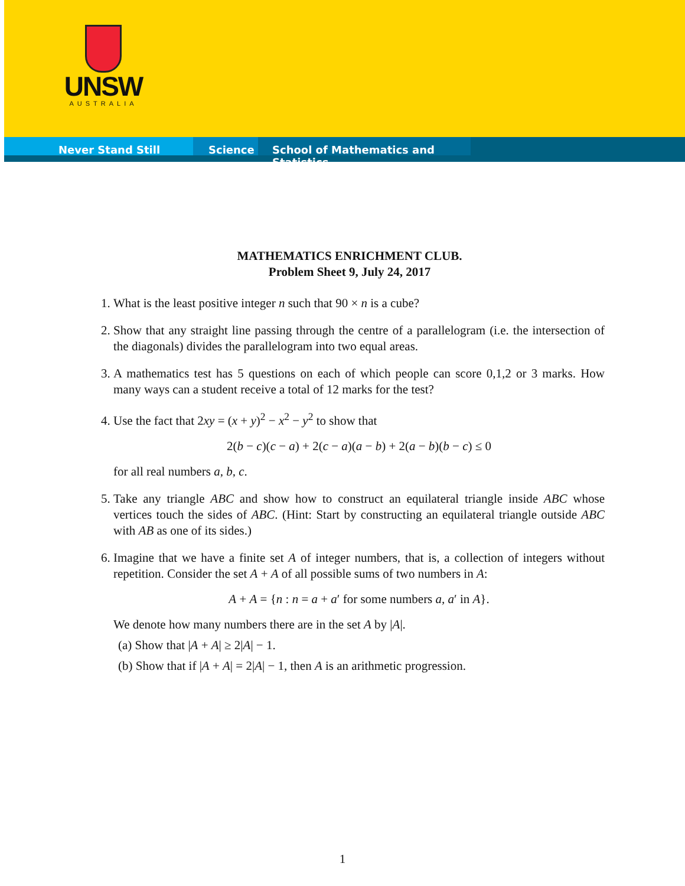UNSW
AUSTRALIA
Never Stand Still Science School of Mathematics and Statistics
MATHEMATICS ENRICHMENT CLUB.
Problem Sheet 9, July 24, 2017
1. What is the least positive integer n such that 90 × n is a cube?
2. Show that any straight line passing through the centre of a parallelogram (i.e. the intersection of the diagonals) divides the parallelogram into two equal areas.
3. A mathematics test has 5 questions on each of which people can score 0,1,2 or 3 marks. How many ways can a student receive a total of 12 marks for the test?
4. Use the fact that 2xy = (x + y)<sup>2</sup> − x<sup>2</sup> − y<sup>2</sup> to show that
2(b − c)(c − a) + 2(c − a)(a − b) + 2(a − b)(b − c) ≤ 0
for all real numbers a, b, c.
5. Take any triangle ABC and show how to construct an equilateral triangle inside ABC whose vertices touch the sides of ABC. (Hint: Start by constructing an equilateral triangle outside ABC with AB as one of its sides.)
6. Imagine that we have a finite set A of integer numbers, that is, a collection of integers without repetition. Consider the set A + A of all possible sums of two numbers in A:
A + A = {n : n = a + a′ for some numbers a, a′ in A}.
We denote how many numbers there are in the set A by |A|.
(a) Show that |A + A| ≥ 2|A| − 1.
(b) Show that if |A + A| = 2|A| − 1, then A is an arithmetic progression.
1